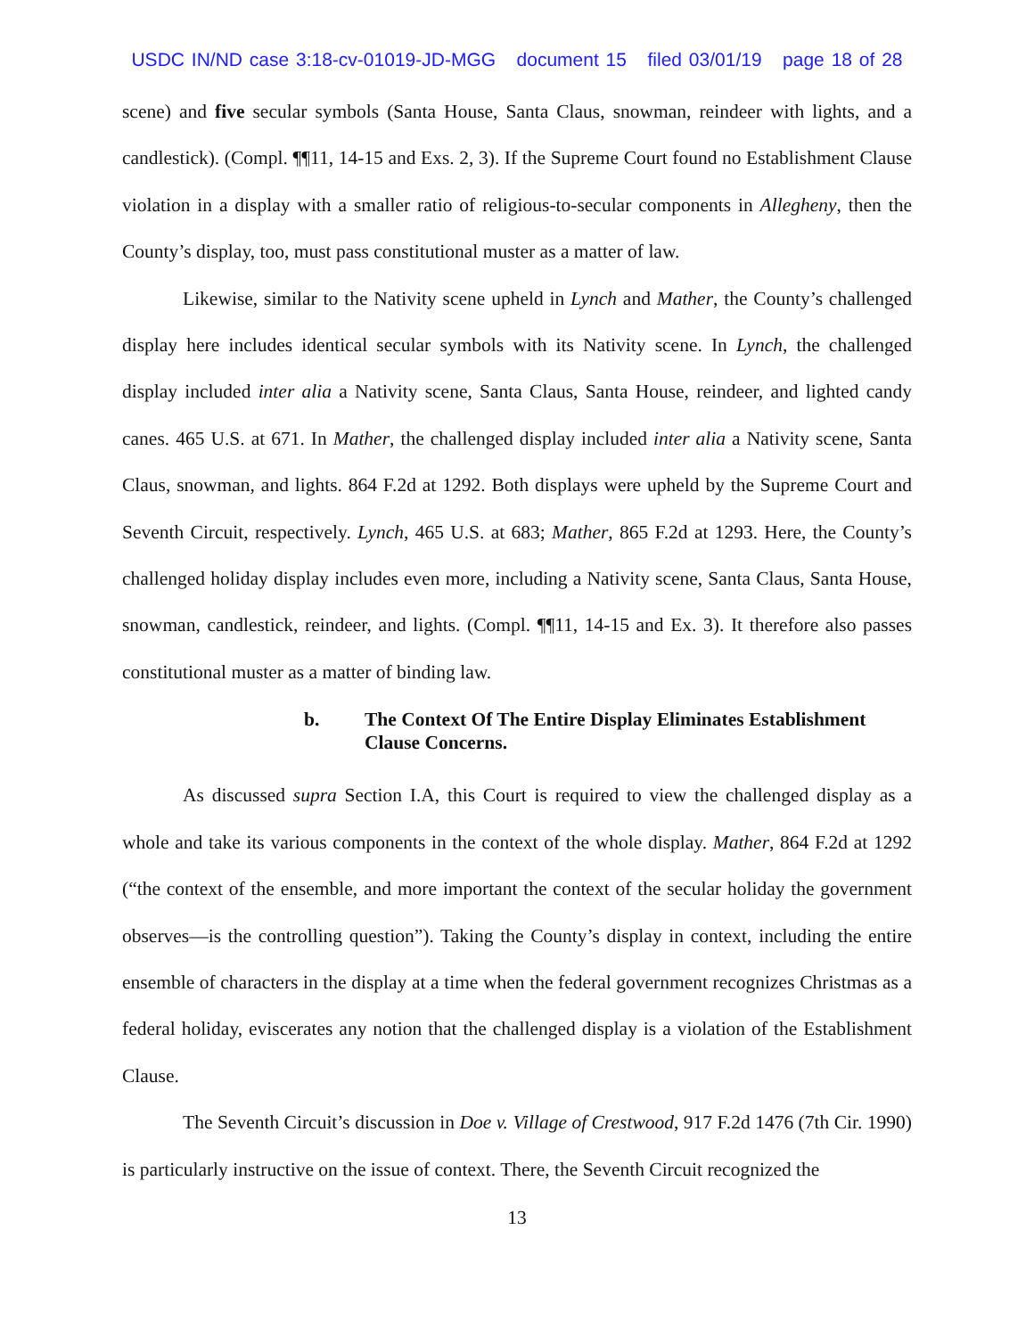USDC IN/ND case 3:18-cv-01019-JD-MGG document 15 filed 03/01/19 page 18 of 28
scene) and five secular symbols (Santa House, Santa Claus, snowman, reindeer with lights, and a candlestick). (Compl. ¶¶11, 14-15 and Exs. 2, 3). If the Supreme Court found no Establishment Clause violation in a display with a smaller ratio of religious-to-secular components in Allegheny, then the County’s display, too, must pass constitutional muster as a matter of law.
Likewise, similar to the Nativity scene upheld in Lynch and Mather, the County’s challenged display here includes identical secular symbols with its Nativity scene. In Lynch, the challenged display included inter alia a Nativity scene, Santa Claus, Santa House, reindeer, and lighted candy canes. 465 U.S. at 671. In Mather, the challenged display included inter alia a Nativity scene, Santa Claus, snowman, and lights. 864 F.2d at 1292. Both displays were upheld by the Supreme Court and Seventh Circuit, respectively. Lynch, 465 U.S. at 683; Mather, 865 F.2d at 1293. Here, the County’s challenged holiday display includes even more, including a Nativity scene, Santa Claus, Santa House, snowman, candlestick, reindeer, and lights. (Compl. ¶¶11, 14-15 and Ex. 3). It therefore also passes constitutional muster as a matter of binding law.
b. The Context Of The Entire Display Eliminates Establishment Clause Concerns.
As discussed supra Section I.A, this Court is required to view the challenged display as a whole and take its various components in the context of the whole display. Mather, 864 F.2d at 1292 (“the context of the ensemble, and more important the context of the secular holiday the government observes—is the controlling question”). Taking the County’s display in context, including the entire ensemble of characters in the display at a time when the federal government recognizes Christmas as a federal holiday, eviscerates any notion that the challenged display is a violation of the Establishment Clause.
The Seventh Circuit’s discussion in Doe v. Village of Crestwood, 917 F.2d 1476 (7th Cir. 1990) is particularly instructive on the issue of context. There, the Seventh Circuit recognized the
13